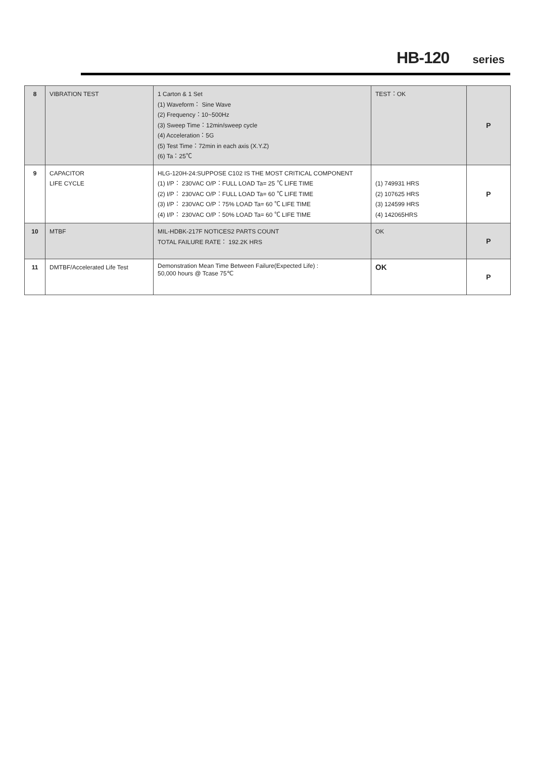HB-120 series
| 8 | VIBRATION TEST | 1 Carton & 1 Set (1) Waveform： Sine Wave (2) Frequency：10~500Hz (3) Sweep Time：12min/sweep cycle (4) Acceleration：5G (5) Test Time：72min in each axis (X.Y.Z) (6) Ta：25℃ | TEST：OK | P |
| 9 | CAPACITOR LIFE CYCLE | HLG-120H-24:SUPPOSE C102 IS THE MOST CRITICAL COMPONENT (1) I/P： 230VAC O/P：FULL LOAD Ta= 25 ℃ LIFE TIME (2) I/P： 230VAC O/P：FULL LOAD Ta= 60 ℃ LIFE TIME (3) I/P： 230VAC O/P：75% LOAD Ta= 60 ℃ LIFE TIME (4) I/P： 230VAC O/P：50% LOAD Ta= 60 ℃ LIFE TIME | (1) 749931 HRS (2) 107625 HRS (3) 124599 HRS (4) 142065HRS | P |
| 10 | MTBF | MIL-HDBK-217F NOTICES2 PARTS COUNT TOTAL FAILURE RATE： 192.2K HRS | OK | P |
| 11 | DMTBF/Accelerated Life Test | Demonstration Mean Time Between Failure(Expected Life) : 50,000 hours @ Tcase 75℃ | OK | P |